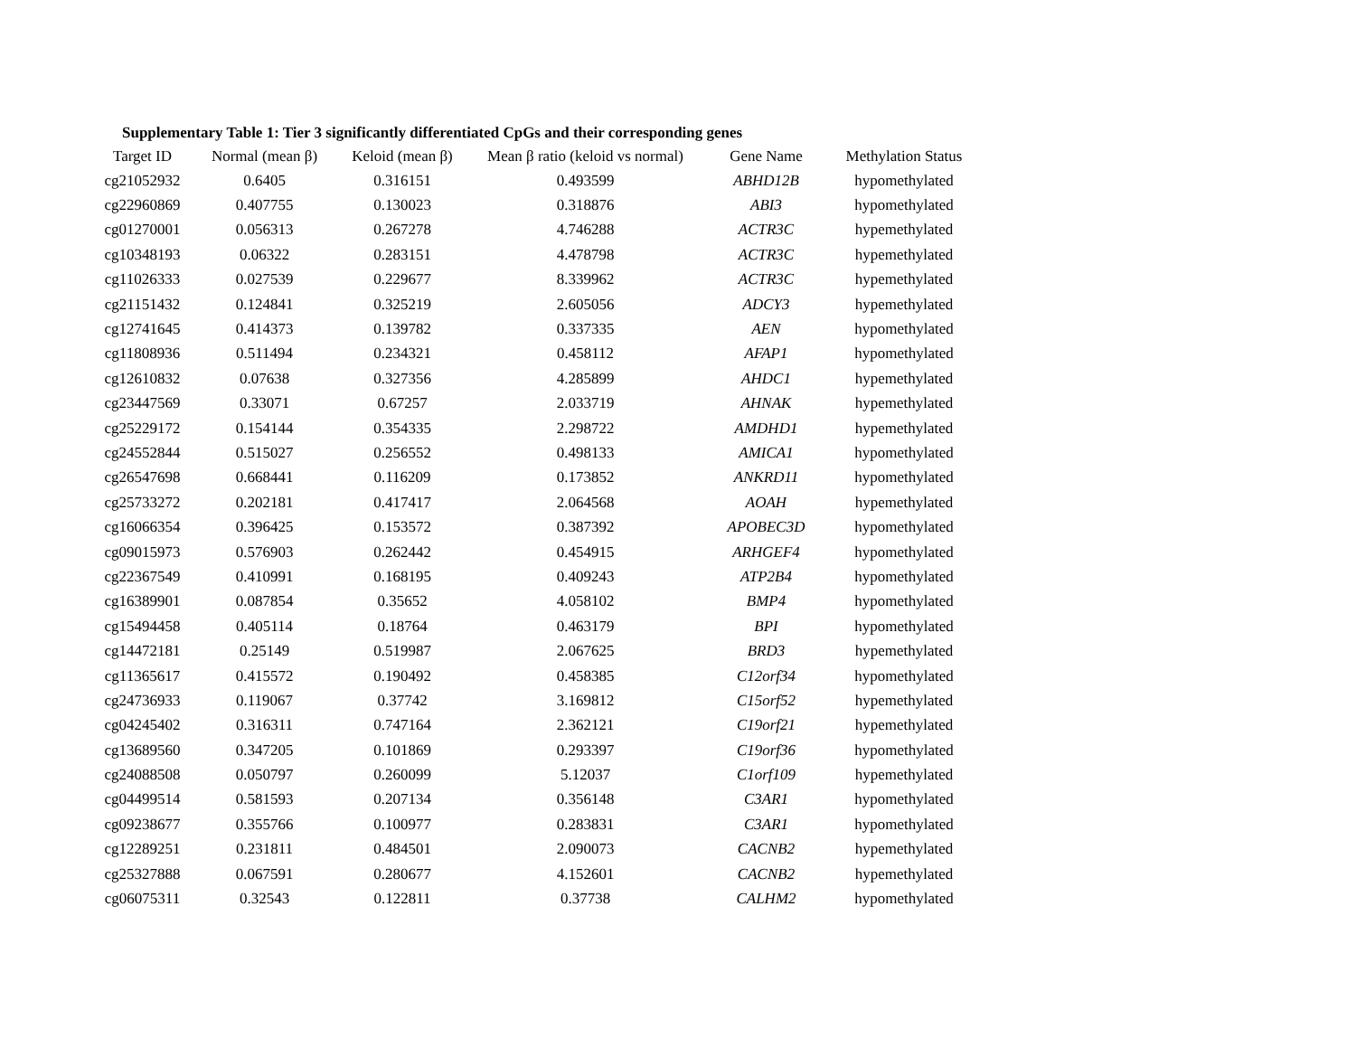Supplementary Table 1: Tier 3 significantly differentiated CpGs and their corresponding genes
| Target ID | Normal (mean β) | Keloid (mean β) | Mean β ratio (keloid vs normal) | Gene Name | Methylation Status |
| --- | --- | --- | --- | --- | --- |
| cg21052932 | 0.6405 | 0.316151 | 0.493599 | ABHD12B | hypomethylated |
| cg22960869 | 0.407755 | 0.130023 | 0.318876 | ABI3 | hypomethylated |
| cg01270001 | 0.056313 | 0.267278 | 4.746288 | ACTR3C | hypemethylated |
| cg10348193 | 0.06322 | 0.283151 | 4.478798 | ACTR3C | hypemethylated |
| cg11026333 | 0.027539 | 0.229677 | 8.339962 | ACTR3C | hypemethylated |
| cg21151432 | 0.124841 | 0.325219 | 2.605056 | ADCY3 | hypemethylated |
| cg12741645 | 0.414373 | 0.139782 | 0.337335 | AEN | hypomethylated |
| cg11808936 | 0.511494 | 0.234321 | 0.458112 | AFAP1 | hypomethylated |
| cg12610832 | 0.07638 | 0.327356 | 4.285899 | AHDC1 | hypemethylated |
| cg23447569 | 0.33071 | 0.67257 | 2.033719 | AHNAK | hypemethylated |
| cg25229172 | 0.154144 | 0.354335 | 2.298722 | AMDHD1 | hypemethylated |
| cg24552844 | 0.515027 | 0.256552 | 0.498133 | AMICA1 | hypomethylated |
| cg26547698 | 0.668441 | 0.116209 | 0.173852 | ANKRD11 | hypomethylated |
| cg25733272 | 0.202181 | 0.417417 | 2.064568 | AOAH | hypemethylated |
| cg16066354 | 0.396425 | 0.153572 | 0.387392 | APOBEC3D | hypomethylated |
| cg09015973 | 0.576903 | 0.262442 | 0.454915 | ARHGEF4 | hypomethylated |
| cg22367549 | 0.410991 | 0.168195 | 0.409243 | ATP2B4 | hypomethylated |
| cg16389901 | 0.087854 | 0.35652 | 4.058102 | BMP4 | hypomethylated |
| cg15494458 | 0.405114 | 0.18764 | 0.463179 | BPI | hypomethylated |
| cg14472181 | 0.25149 | 0.519987 | 2.067625 | BRD3 | hypemethylated |
| cg11365617 | 0.415572 | 0.190492 | 0.458385 | C12orf34 | hypomethylated |
| cg24736933 | 0.119067 | 0.37742 | 3.169812 | C15orf52 | hypemethylated |
| cg04245402 | 0.316311 | 0.747164 | 2.362121 | C19orf21 | hypemethylated |
| cg13689560 | 0.347205 | 0.101869 | 0.293397 | C19orf36 | hypomethylated |
| cg24088508 | 0.050797 | 0.260099 | 5.12037 | C1orf109 | hypemethylated |
| cg04499514 | 0.581593 | 0.207134 | 0.356148 | C3AR1 | hypomethylated |
| cg09238677 | 0.355766 | 0.100977 | 0.283831 | C3AR1 | hypomethylated |
| cg12289251 | 0.231811 | 0.484501 | 2.090073 | CACNB2 | hypemethylated |
| cg25327888 | 0.067591 | 0.280677 | 4.152601 | CACNB2 | hypemethylated |
| cg06075311 | 0.32543 | 0.122811 | 0.37738 | CALHM2 | hypomethylated |